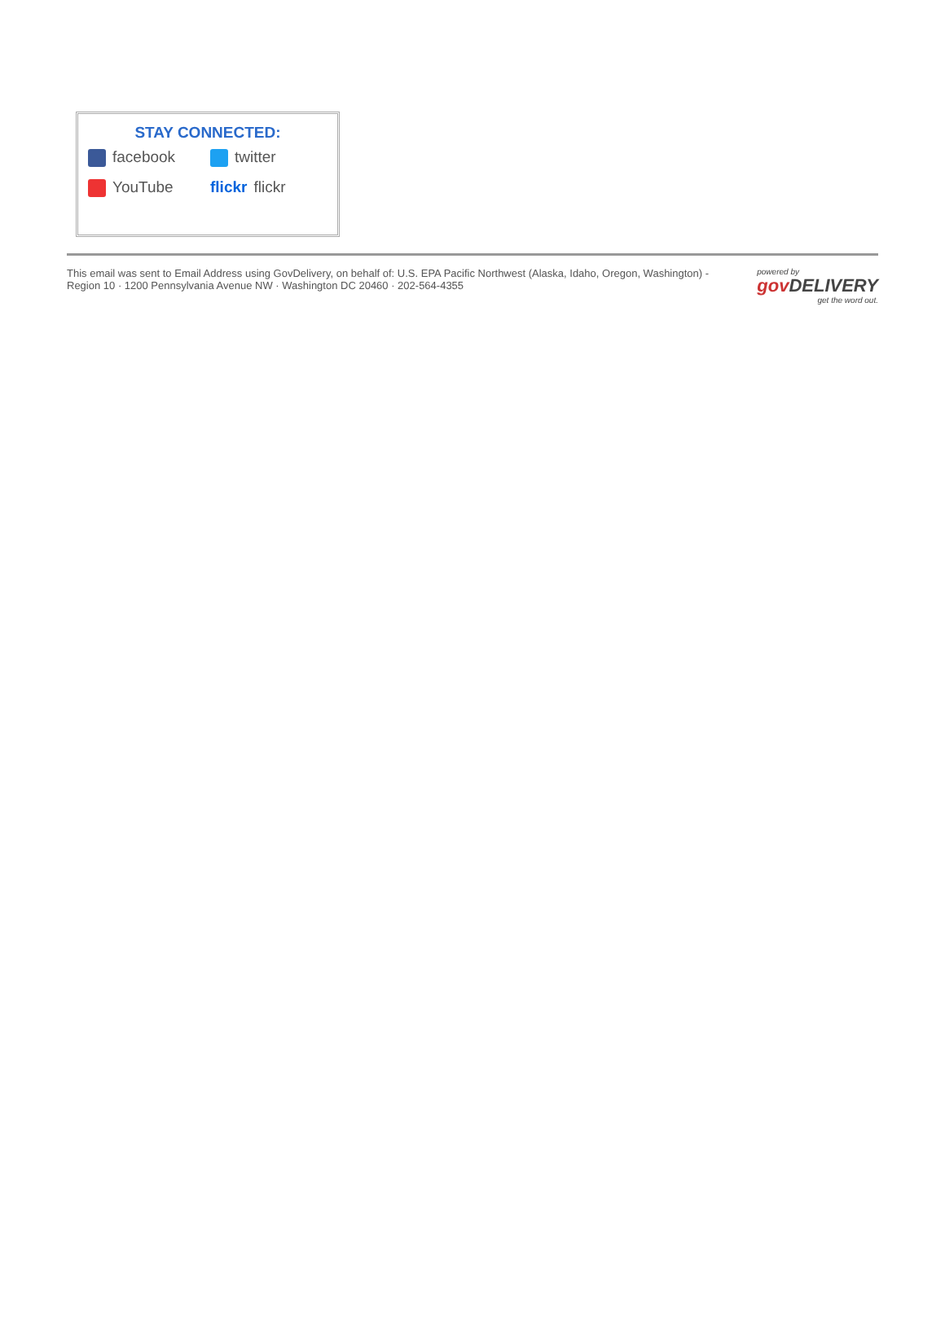STAY CONNECTED:
facebook
twitter
YouTube
flickr flickr
This email was sent to Email Address using GovDelivery, on behalf of: U.S. EPA Pacific Northwest (Alaska, Idaho, Oregon, Washington) - Region 10 · 1200 Pennsylvania Avenue NW · Washington DC 20460 · 202-564-4355
powered by
gov DELIVERY
get the word out.